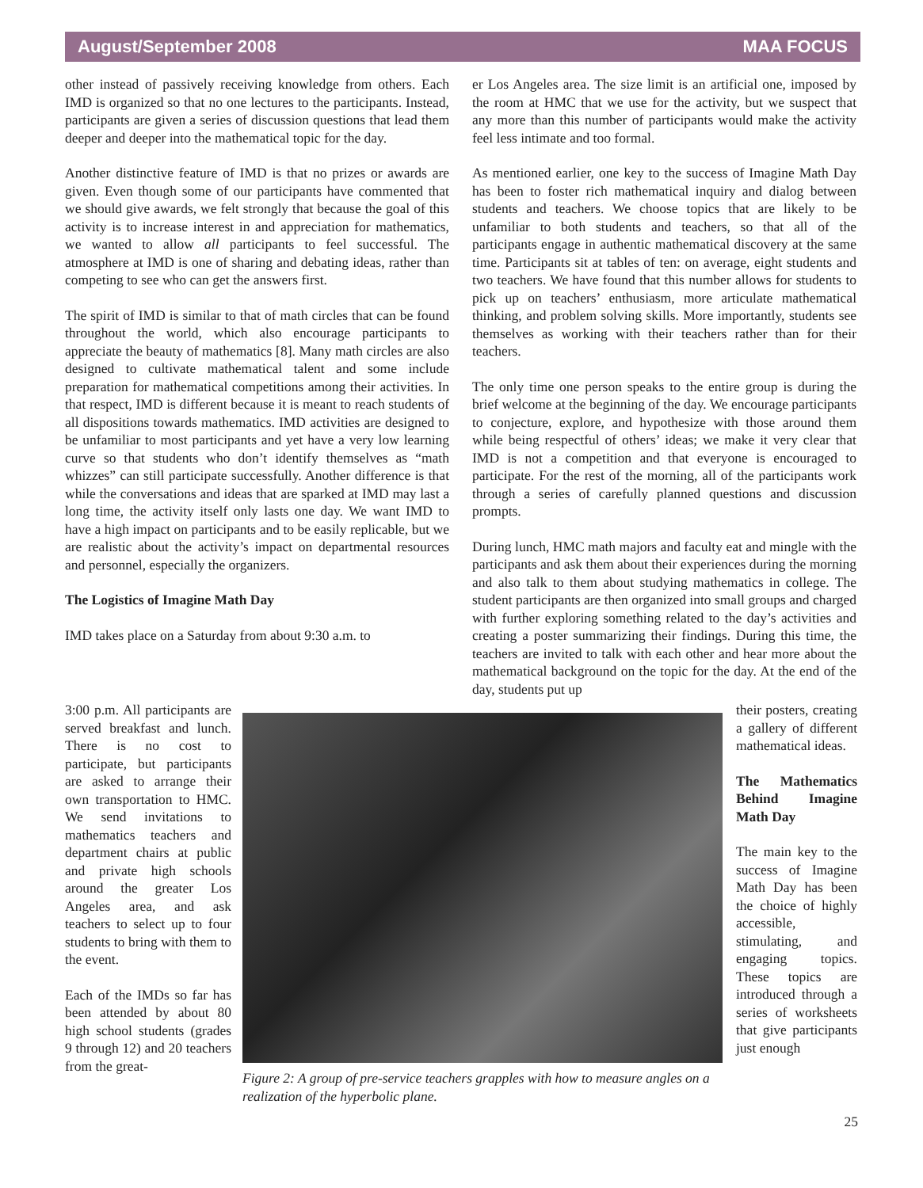August/September 2008 MAA FOCUS
other instead of passively receiving knowledge from others. Each IMD is organized so that no one lectures to the participants. Instead, participants are given a series of discussion questions that lead them deeper and deeper into the mathematical topic for the day.
Another distinctive feature of IMD is that no prizes or awards are given. Even though some of our participants have commented that we should give awards, we felt strongly that because the goal of this activity is to increase interest in and appreciation for mathematics, we wanted to allow all participants to feel successful. The atmosphere at IMD is one of sharing and debating ideas, rather than competing to see who can get the answers first.
The spirit of IMD is similar to that of math circles that can be found throughout the world, which also encourage participants to appreciate the beauty of mathematics [8]. Many math circles are also designed to cultivate mathematical talent and some include preparation for mathematical competitions among their activities. In that respect, IMD is different because it is meant to reach students of all dispositions towards mathematics. IMD activities are designed to be unfamiliar to most participants and yet have a very low learning curve so that students who don’t identify themselves as “math whizzes” can still participate successfully. Another difference is that while the conversations and ideas that are sparked at IMD may last a long time, the activity itself only lasts one day. We want IMD to have a high impact on participants and to be easily replicable, but we are realistic about the activity’s impact on departmental resources and personnel, especially the organizers.
The Logistics of Imagine Math Day
IMD takes place on a Saturday from about 9:30 a.m. to
er Los Angeles area. The size limit is an artificial one, imposed by the room at HMC that we use for the activity, but we suspect that any more than this number of participants would make the activity feel less intimate and too formal.
As mentioned earlier, one key to the success of Imagine Math Day has been to foster rich mathematical inquiry and dialog between students and teachers. We choose topics that are likely to be unfamiliar to both students and teachers, so that all of the participants engage in authentic mathematical discovery at the same time. Participants sit at tables of ten: on average, eight students and two teachers. We have found that this number allows for students to pick up on teachers’ enthusiasm, more articulate mathematical thinking, and problem solving skills. More importantly, students see themselves as working with their teachers rather than for their teachers.
The only time one person speaks to the entire group is during the brief welcome at the beginning of the day. We encourage participants to conjecture, explore, and hypothesize with those around them while being respectful of others’ ideas; we make it very clear that IMD is not a competition and that everyone is encouraged to participate. For the rest of the morning, all of the participants work through a series of carefully planned questions and discussion prompts.
During lunch, HMC math majors and faculty eat and mingle with the participants and ask them about their experiences during the morning and also talk to them about studying mathematics in college. The student participants are then organized into small groups and charged with further exploring something related to the day’s activities and creating a poster summarizing their findings. During this time, the teachers are invited to talk with each other and hear more about the mathematical background on the topic for the day. At the end of the day, students put up
3:00 p.m. All participants are served breakfast and lunch. There is no cost to participate, but participants are asked to arrange their own transportation to HMC. We send invitations to mathematics teachers and department chairs at public and private high schools around the greater Los Angeles area, and ask teachers to select up to four students to bring with them to the event.
Each of the IMDs so far has been attended by about 80 high school students (grades 9 through 12) and 20 teachers from the great-
Figure 2: A group of pre-service teachers grapples with how to measure angles on a realization of the hyperbolic plane.
their posters, creating a gallery of different mathematical ideas.
The Mathematics Behind Imagine Math Day
The main key to the success of Imagine Math Day has been the choice of highly accessible, stimulating, and engaging topics. These topics are introduced through a series of worksheets that give participants just enough
25